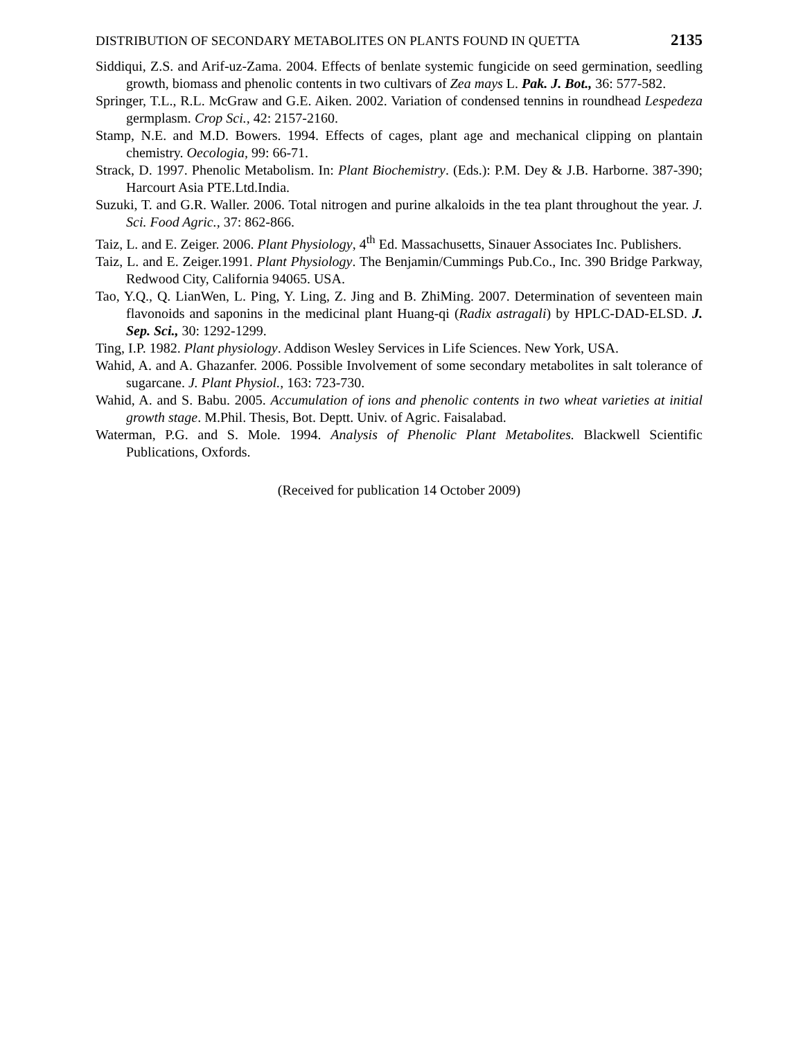DISTRIBUTION OF SECONDARY METABOLITES ON PLANTS FOUND IN QUETTA 2135
Siddiqui, Z.S. and Arif-uz-Zama. 2004. Effects of benlate systemic fungicide on seed germination, seedling growth, biomass and phenolic contents in two cultivars of Zea mays L. Pak. J. Bot., 36: 577-582.
Springer, T.L., R.L. McGraw and G.E. Aiken. 2002. Variation of condensed tennins in roundhead Lespedeza germplasm. Crop Sci., 42: 2157-2160.
Stamp, N.E. and M.D. Bowers. 1994. Effects of cages, plant age and mechanical clipping on plantain chemistry. Oecologia, 99: 66-71.
Strack, D. 1997. Phenolic Metabolism. In: Plant Biochemistry. (Eds.): P.M. Dey & J.B. Harborne. 387-390; Harcourt Asia PTE.Ltd.India.
Suzuki, T. and G.R. Waller. 2006. Total nitrogen and purine alkaloids in the tea plant throughout the year. J. Sci. Food Agric., 37: 862-866.
Taiz, L. and E. Zeiger. 2006. Plant Physiology, 4<sup>th</sup> Ed. Massachusetts, Sinauer Associates Inc. Publishers.
Taiz, L. and E. Zeiger.1991. Plant Physiology. The Benjamin/Cummings Pub.Co., Inc. 390 Bridge Parkway, Redwood City, California 94065. USA.
Tao, Y.Q., Q. LianWen, L. Ping, Y. Ling, Z. Jing and B. ZhiMing. 2007. Determination of seventeen main flavonoids and saponins in the medicinal plant Huang-qi (Radix astragali) by HPLC-DAD-ELSD. J. Sep. Sci., 30: 1292-1299.
Ting, I.P. 1982. Plant physiology. Addison Wesley Services in Life Sciences. New York, USA.
Wahid, A. and A. Ghazanfer. 2006. Possible Involvement of some secondary metabolites in salt tolerance of sugarcane. J. Plant Physiol., 163: 723-730.
Wahid, A. and S. Babu. 2005. Accumulation of ions and phenolic contents in two wheat varieties at initial growth stage. M.Phil. Thesis, Bot. Deptt. Univ. of Agric. Faisalabad.
Waterman, P.G. and S. Mole. 1994. Analysis of Phenolic Plant Metabolites. Blackwell Scientific Publications, Oxfords.
(Received for publication 14 October 2009)